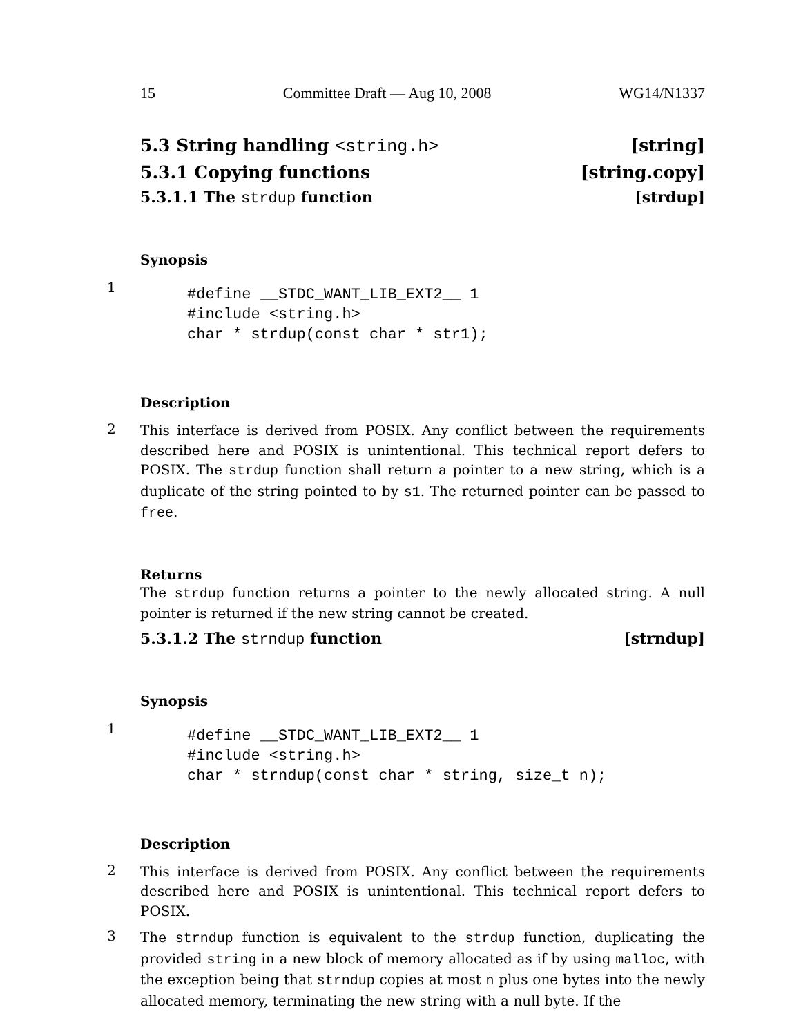15 Committee Draft — Aug 10, 2008 WG14/N1337
5.3 String handling <string.h> [string]
5.3.1 Copying functions [string.copy]
5.3.1.1 The strdup function [strdup]
Synopsis
1
#define __STDC_WANT_LIB_EXT2__ 1
#include <string.h>
char * strdup(const char * str1);
Description
2
This interface is derived from POSIX. Any conflict between the requirements described here and POSIX is unintentional. This technical report defers to POSIX. The strdup function shall return a pointer to a new string, which is a duplicate of the string pointed to by s1. The returned pointer can be passed to free.
Returns
The strdup function returns a pointer to the newly allocated string. A null pointer is returned if the new string cannot be created.
5.3.1.2 The strndup function [strndup]
Synopsis
1
#define __STDC_WANT_LIB_EXT2__ 1
#include <string.h>
char * strndup(const char * string, size_t n);
Description
2
This interface is derived from POSIX. Any conflict between the requirements described here and POSIX is unintentional. This technical report defers to POSIX.
3
The strndup function is equivalent to the strdup function, duplicating the provided string in a new block of memory allocated as if by using malloc, with the exception being that strndup copies at most n plus one bytes into the newly allocated memory, terminating the new string with a null byte. If the